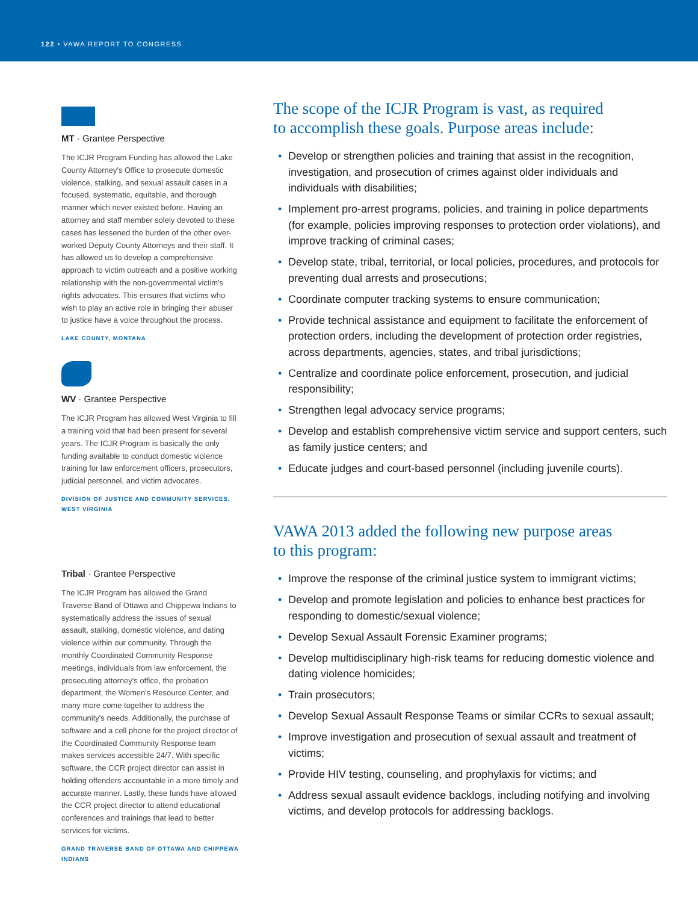122 • VAWA REPORT TO CONGRESS
MT · Grantee Perspective
The ICJR Program Funding has allowed the Lake County Attorney's Office to prosecute domestic violence, stalking, and sexual assault cases in a focused, systematic, equitable, and thorough manner which never existed before. Having an attorney and staff member solely devoted to these cases has lessened the burden of the other over-worked Deputy County Attorneys and their staff. It has allowed us to develop a comprehensive approach to victim outreach and a positive working relationship with the non-governmental victim's rights advocates. This ensures that victims who wish to play an active role in bringing their abuser to justice have a voice throughout the process.
LAKE COUNTY, MONTANA
WV · Grantee Perspective
The ICJR Program has allowed West Virginia to fill a training void that had been present for several years. The ICJR Program is basically the only funding available to conduct domestic violence training for law enforcement officers, prosecutors, judicial personnel, and victim advocates.
DIVISION OF JUSTICE AND COMMUNITY SERVICES, WEST VIRGINIA
Tribal · Grantee Perspective
The ICJR Program has allowed the Grand Traverse Band of Ottawa and Chippewa Indians to systematically address the issues of sexual assault, stalking, domestic violence, and dating violence within our community. Through the monthly Coordinated Community Response meetings, individuals from law enforcement, the prosecuting attorney's office, the probation department, the Women's Resource Center, and many more come together to address the community's needs. Additionally, the purchase of software and a cell phone for the project director of the Coordinated Community Response team makes services accessible 24/7. With specific software, the CCR project director can assist in holding offenders accountable in a more timely and accurate manner. Lastly, these funds have allowed the CCR project director to attend educational conferences and trainings that lead to better services for victims.
GRAND TRAVERSE BAND OF OTTAWA AND CHIPPEWA INDIANS
The scope of the ICJR Program is vast, as required
to accomplish these goals. Purpose areas include:
• Develop or strengthen policies and training that assist in the recognition, investigation, and prosecution of crimes against older individuals and individuals with disabilities;
• Implement pro-arrest programs, policies, and training in police departments (for example, policies improving responses to protection order violations), and improve tracking of criminal cases;
• Develop state, tribal, territorial, or local policies, procedures, and protocols for preventing dual arrests and prosecutions;
• Coordinate computer tracking systems to ensure communication;
• Provide technical assistance and equipment to facilitate the enforcement of protection orders, including the development of protection order registries, across departments, agencies, states, and tribal jurisdictions;
• Centralize and coordinate police enforcement, prosecution, and judicial responsibility;
• Strengthen legal advocacy service programs;
• Develop and establish comprehensive victim service and support centers, such as family justice centers; and
• Educate judges and court-based personnel (including juvenile courts).
VAWA 2013 added the following new purpose areas
to this program:
• Improve the response of the criminal justice system to immigrant victims;
• Develop and promote legislation and policies to enhance best practices for responding to domestic/sexual violence;
• Develop Sexual Assault Forensic Examiner programs;
• Develop multidisciplinary high-risk teams for reducing domestic violence and dating violence homicides;
• Train prosecutors;
• Develop Sexual Assault Response Teams or similar CCRs to sexual assault;
• Improve investigation and prosecution of sexual assault and treatment of victims;
• Provide HIV testing, counseling, and prophylaxis for victims; and
• Address sexual assault evidence backlogs, including notifying and involving victims, and develop protocols for addressing backlogs.